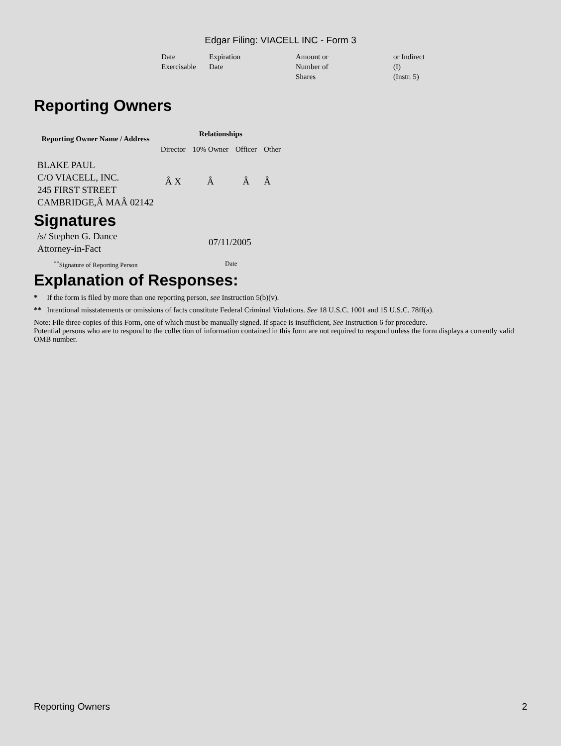Edgar Filing: VIACELL INC - Form 3
| Date Exercisable | Expiration Date | Amount or Number of Shares | or Indirect (I) (Instr. 5) |
Reporting Owners
| Reporting Owner Name / Address | Relationships | | | |
| --- | --- | --- | --- | --- |
| | Director | 10% Owner | Officer | Other |
| BLAKE PAUL C/O VIACELL, INC. 245 FIRST STREET CAMBRIDGE,Â MAÂ 02142 | Â X | Â | Â | Â |
Signatures
| /s/ Stephen G. Dance Attorney-in-Fact | 07/11/2005 |
| <sup>**</sup> Signature of Reporting Person | Date |
Explanation of Responses:
* If the form is filed by more than one reporting person, see Instruction 5(b)(v).
** Intentional misstatements or omissions of facts constitute Federal Criminal Violations. See 18 U.S.C. 1001 and 15 U.S.C. 78ff(a).
Note: File three copies of this Form, one of which must be manually signed. If space is insufficient, See Instruction 6 for procedure.
Potential persons who are to respond to the collection of information contained in this form are not required to respond unless the form displays a currently valid OMB number.
Reporting Owners 2